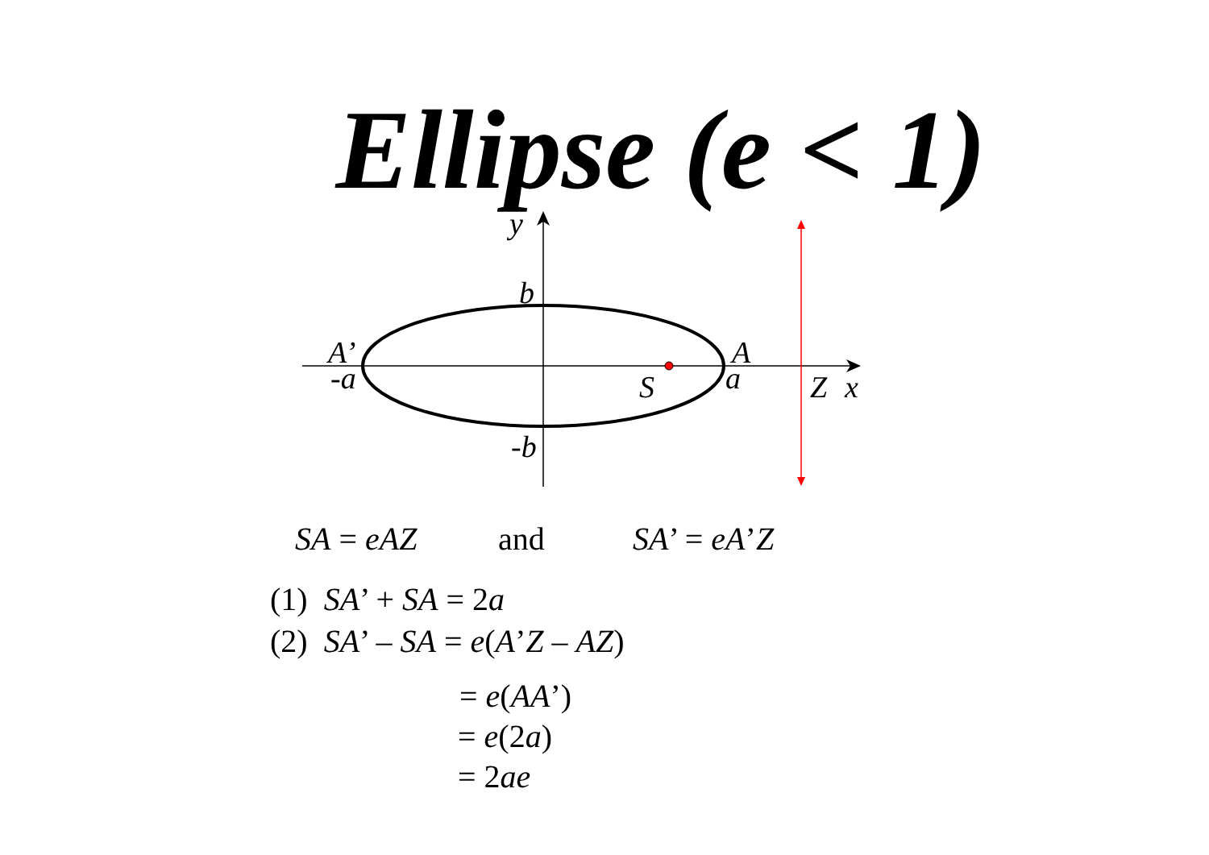Ellipse (e < 1)
y
b
-b
A’
-a
A
a
S
Z
x
SA = eAZ and SA’ = eA’Z
(1) SA’ + SA = 2a
(2) SA’ – SA = e(A’Z – AZ)
= e(AA’)
= e(2a)
= 2ae